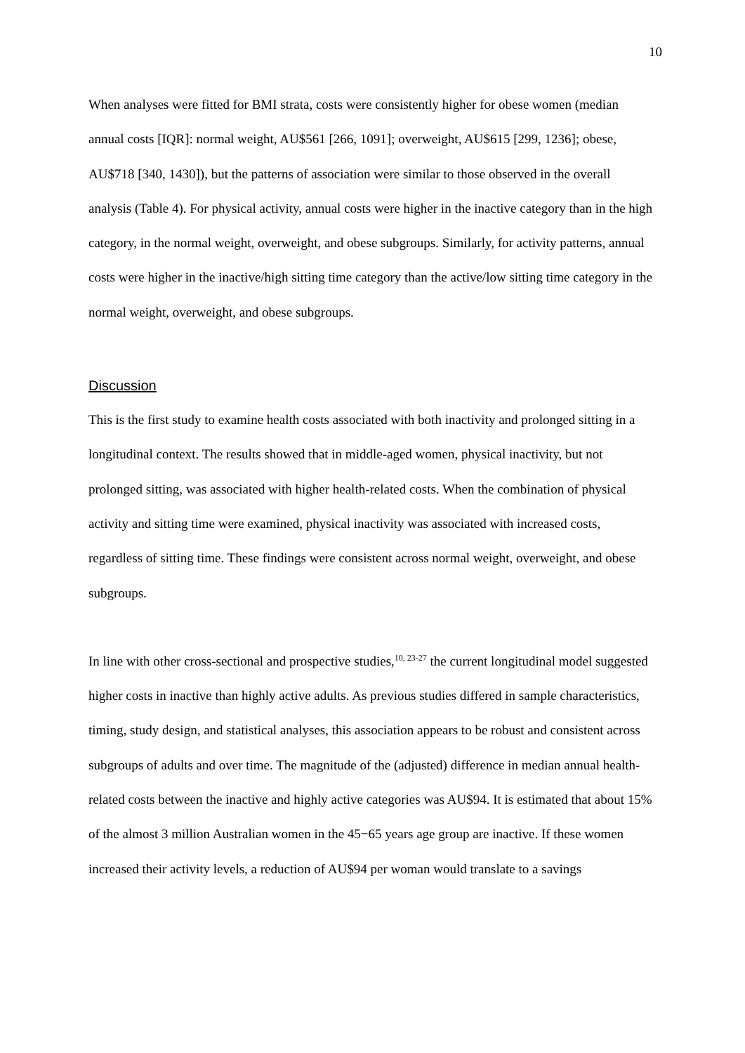10
When analyses were fitted for BMI strata, costs were consistently higher for obese women (median annual costs [IQR]: normal weight, AU$561 [266, 1091]; overweight, AU$615 [299, 1236]; obese, AU$718 [340, 1430]), but the patterns of association were similar to those observed in the overall analysis (Table 4). For physical activity, annual costs were higher in the inactive category than in the high category, in the normal weight, overweight, and obese subgroups. Similarly, for activity patterns, annual costs were higher in the inactive/high sitting time category than the active/low sitting time category in the normal weight, overweight, and obese subgroups.
Discussion
This is the first study to examine health costs associated with both inactivity and prolonged sitting in a longitudinal context. The results showed that in middle-aged women, physical inactivity, but not prolonged sitting, was associated with higher health-related costs. When the combination of physical activity and sitting time were examined, physical inactivity was associated with increased costs, regardless of sitting time. These findings were consistent across normal weight, overweight, and obese subgroups.
In line with other cross-sectional and prospective studies,<sup>10, 23-27</sup> the current longitudinal model suggested higher costs in inactive than highly active adults. As previous studies differed in sample characteristics, timing, study design, and statistical analyses, this association appears to be robust and consistent across subgroups of adults and over time. The magnitude of the (adjusted) difference in median annual health-related costs between the inactive and highly active categories was AU$94. It is estimated that about 15% of the almost 3 million Australian women in the 45−65 years age group are inactive. If these women increased their activity levels, a reduction of AU$94 per woman would translate to a savings